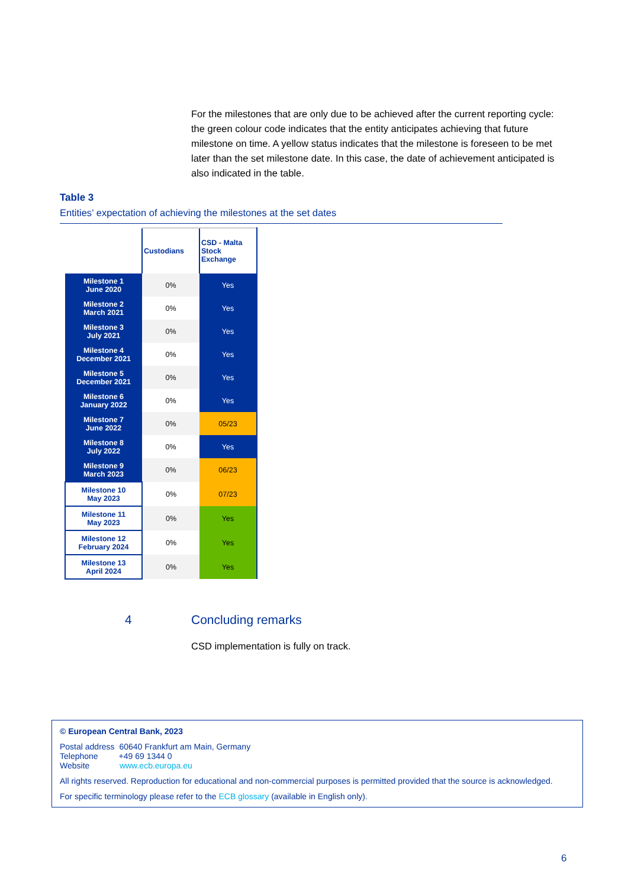For the milestones that are only due to be achieved after the current reporting cycle: the green colour code indicates that the entity anticipates achieving that future milestone on time. A yellow status indicates that the milestone is foreseen to be met later than the set milestone date. In this case, the date of achievement anticipated is also indicated in the table.
Table 3
Entities’ expectation of achieving the milestones at the set dates
| | Custodians | CSD - Malta Stock Exchange |
| Milestone 1 June 2020 | 0% | Yes |
| Milestone 2 March 2021 | 0% | Yes |
| Milestone 3 July 2021 | 0% | Yes |
| Milestone 4 December 2021 | 0% | Yes |
| Milestone 5 December 2021 | 0% | Yes |
| Milestone 6 January 2022 | 0% | Yes |
| Milestone 7 June 2022 | 0% | 05/23 |
| Milestone 8 July 2022 | 0% | Yes |
| Milestone 9 March 2023 | 0% | 06/23 |
| Milestone 10 May 2023 | 0% | 07/23 |
| Milestone 11 May 2023 | 0% | Yes |
| Milestone 12 February 2024 | 0% | Yes |
| Milestone 13 April 2024 | 0% | Yes |
4 Concluding remarks
CSD implementation is fully on track.
© European Central Bank, 2023
Postal address 60640 Frankfurt am Main, Germany
Telephone +49 69 1344 0
Website www.ecb.europa.eu
All rights reserved. Reproduction for educational and non-commercial purposes is permitted provided that the source is acknowledged.
For specific terminology please refer to the ECB glossary (available in English only).
6